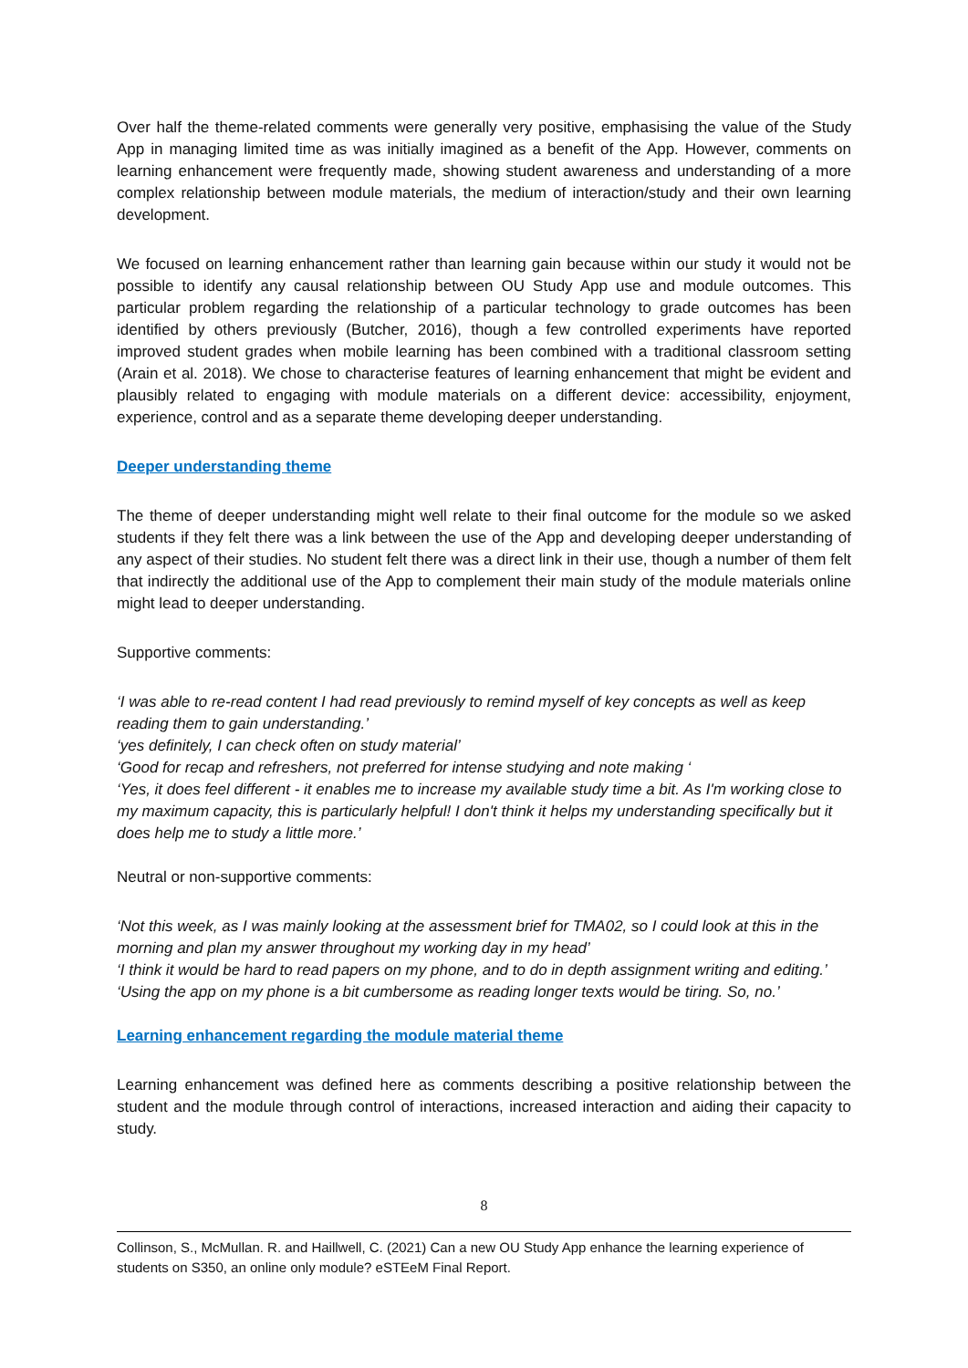Over half the theme-related comments were generally very positive, emphasising the value of the Study App in managing limited time as was initially imagined as a benefit of the App. However, comments on learning enhancement were frequently made, showing student awareness and understanding of a more complex relationship between module materials, the medium of interaction/study and their own learning development.
We focused on learning enhancement rather than learning gain because within our study it would not be possible to identify any causal relationship between OU Study App use and module outcomes. This particular problem regarding the relationship of a particular technology to grade outcomes has been identified by others previously (Butcher, 2016), though a few controlled experiments have reported improved student grades when mobile learning has been combined with a traditional classroom setting (Arain et al. 2018). We chose to characterise features of learning enhancement that might be evident and plausibly related to engaging with module materials on a different device: accessibility, enjoyment, experience, control and as a separate theme developing deeper understanding.
Deeper understanding theme
The theme of deeper understanding might well relate to their final outcome for the module so we asked students if they felt there was a link between the use of the App and developing deeper understanding of any aspect of their studies. No student felt there was a direct link in their use, though a number of them felt that indirectly the additional use of the App to complement their main study of the module materials online might lead to deeper understanding.
Supportive comments:
‘I was able to re-read content I had read previously to remind myself of key concepts as well as keep reading them to gain understanding.’
‘yes definitely, I can check often on study material’
‘Good for recap and refreshers, not preferred for intense studying and note making ‘
‘Yes, it does feel different - it enables me to increase my available study time a bit. As I'm working close to my maximum capacity, this is particularly helpful! I don't think it helps my understanding specifically but it does help me to study a little more.’
Neutral or non-supportive comments:
‘Not this week, as I was mainly looking at the assessment brief for TMA02, so I could look at this in the morning and plan my answer throughout my working day in my head’
‘I think it would be hard to read papers on my phone, and to do in depth assignment writing and editing.’
‘Using the app on my phone is a bit cumbersome as reading longer texts would be tiring. So, no.’
Learning enhancement regarding the module material theme
Learning enhancement was defined here as comments describing a positive relationship between the student and the module through control of interactions, increased interaction and aiding their capacity to study.
8
Collinson, S., McMullan. R. and Haillwell, C. (2021) Can a new OU Study App enhance the learning experience of students on S350, an online only module? eSTEeM Final Report.